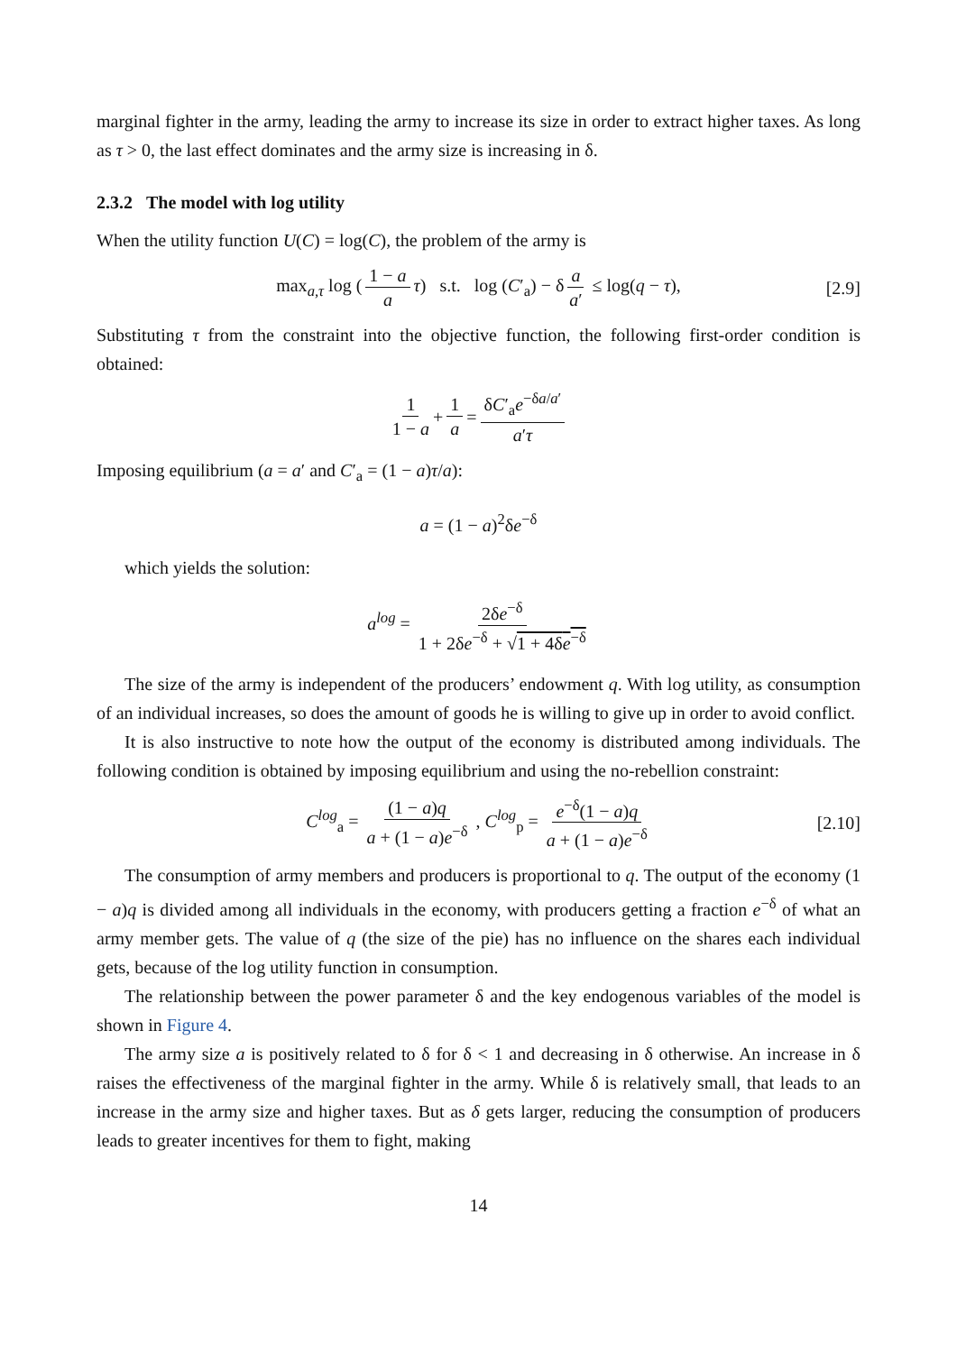marginal fighter in the army, leading the army to increase its size in order to extract higher taxes. As long as τ > 0, the last effect dominates and the army size is increasing in δ.
2.3.2 The model with log utility
When the utility function U(C) = log(C), the problem of the army is
max<sub>a,τ</sub> log (1 − a a τ) s.t. log (C′<sub>a</sub>) − δ a a′ ≤ log(q − τ), [2.9]
Substituting τ from the constraint into the objective function, the following first-order condition is obtained:
1 1 − a + 1 a = δC′<sub>a</sub>e<sup>−δa/a′</sup> a′τ
Imposing equilibrium (a = a′ and C′<sub>a</sub> = (1 − a)τ/a):
a = (1 − a)<sup>2</sup>δe<sup>−δ</sup>
which yields the solution:
a<sup>log</sup> = 2δe<sup>−δ</sup> 1 + 2δe<sup>−δ</sup> + √1 + 4δe<sup>−δ</sup>
The size of the army is independent of the producers’ endowment q. With log utility, as consumption of an individual increases, so does the amount of goods he is willing to give up in order to avoid conflict.
It is also instructive to note how the output of the economy is distributed among individuals. The following condition is obtained by imposing equilibrium and using the no-rebellion constraint:
C<sup>log</sup><sub>a</sub> = (1 − a)q a + (1 − a)e<sup>−δ</sup> , C<sup>log</sup><sub>p</sub> = e<sup>−δ</sup>(1 − a)q a + (1 − a)e<sup>−δ</sup> [2.10]
The consumption of army members and producers is proportional to q. The output of the economy (1 − a)q is divided among all individuals in the economy, with producers getting a fraction e<sup>−δ</sup> of what an army member gets. The value of q (the size of the pie) has no influence on the shares each individual gets, because of the log utility function in consumption.
The relationship between the power parameter δ and the key endogenous variables of the model is shown in Figure 4.
The army size a is positively related to δ for δ < 1 and decreasing in δ otherwise. An increase in δ raises the effectiveness of the marginal fighter in the army. While δ is relatively small, that leads to an increase in the army size and higher taxes. But as δ gets larger, reducing the consumption of producers leads to greater incentives for them to fight, making
14